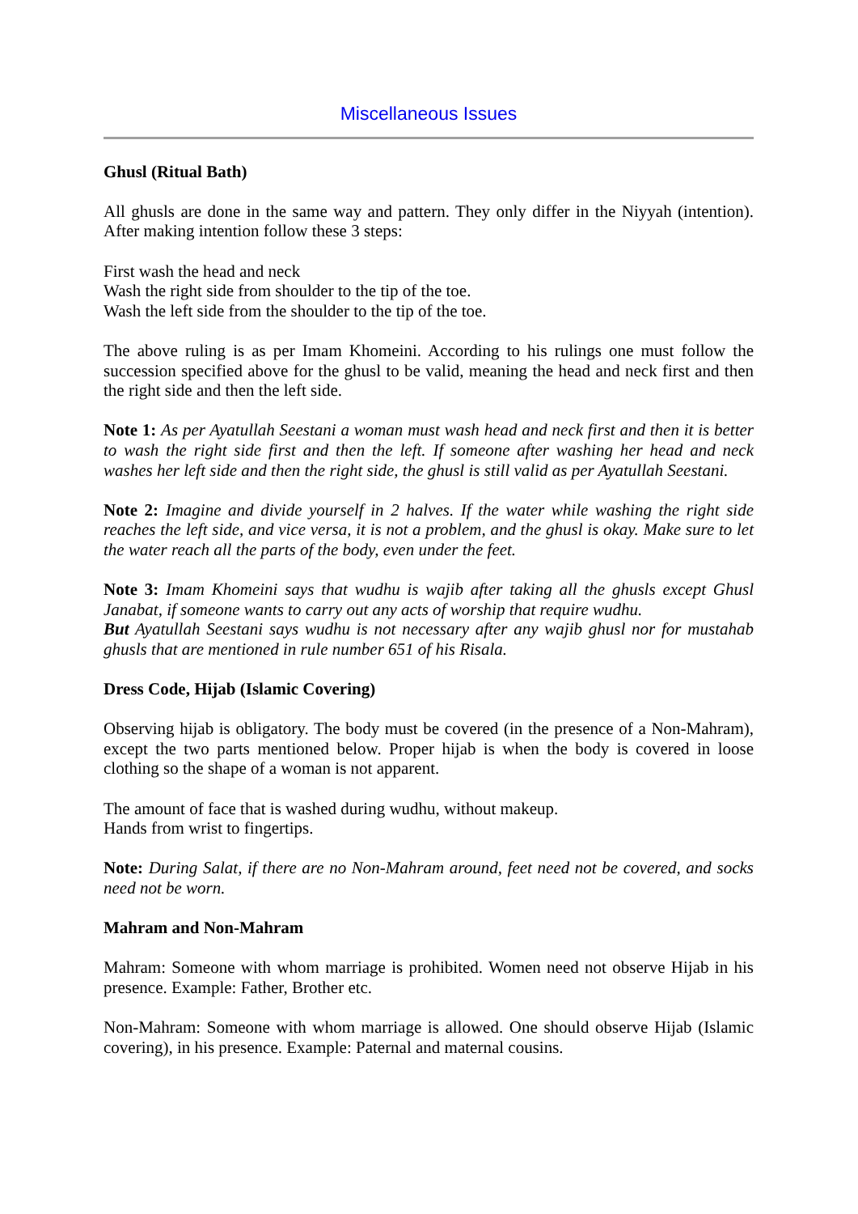Miscellaneous Issues
Ghusl (Ritual Bath)
All ghusls are done in the same way and pattern. They only differ in the Niyyah (intention). After making intention follow these 3 steps:
First wash the head and neck
Wash the right side from shoulder to the tip of the toe.
Wash the left side from the shoulder to the tip of the toe.
The above ruling is as per Imam Khomeini. According to his rulings one must follow the succession specified above for the ghusl to be valid, meaning the head and neck first and then the right side and then the left side.
Note 1: As per Ayatullah Seestani a woman must wash head and neck first and then it is better to wash the right side first and then the left. If someone after washing her head and neck washes her left side and then the right side, the ghusl is still valid as per Ayatullah Seestani.
Note 2: Imagine and divide yourself in 2 halves. If the water while washing the right side reaches the left side, and vice versa, it is not a problem, and the ghusl is okay. Make sure to let the water reach all the parts of the body, even under the feet.
Note 3: Imam Khomeini says that wudhu is wajib after taking all the ghusls except Ghusl Janabat, if someone wants to carry out any acts of worship that require wudhu.
But Ayatullah Seestani says wudhu is not necessary after any wajib ghusl nor for mustahab ghusls that are mentioned in rule number 651 of his Risala.
Dress Code, Hijab (Islamic Covering)
Observing hijab is obligatory. The body must be covered (in the presence of a Non-Mahram), except the two parts mentioned below. Proper hijab is when the body is covered in loose clothing so the shape of a woman is not apparent.
The amount of face that is washed during wudhu, without makeup.
Hands from wrist to fingertips.
Note: During Salat, if there are no Non-Mahram around, feet need not be covered, and socks need not be worn.
Mahram and Non-Mahram
Mahram: Someone with whom marriage is prohibited. Women need not observe Hijab in his presence. Example: Father, Brother etc.
Non-Mahram: Someone with whom marriage is allowed. One should observe Hijab (Islamic covering), in his presence. Example: Paternal and maternal cousins.